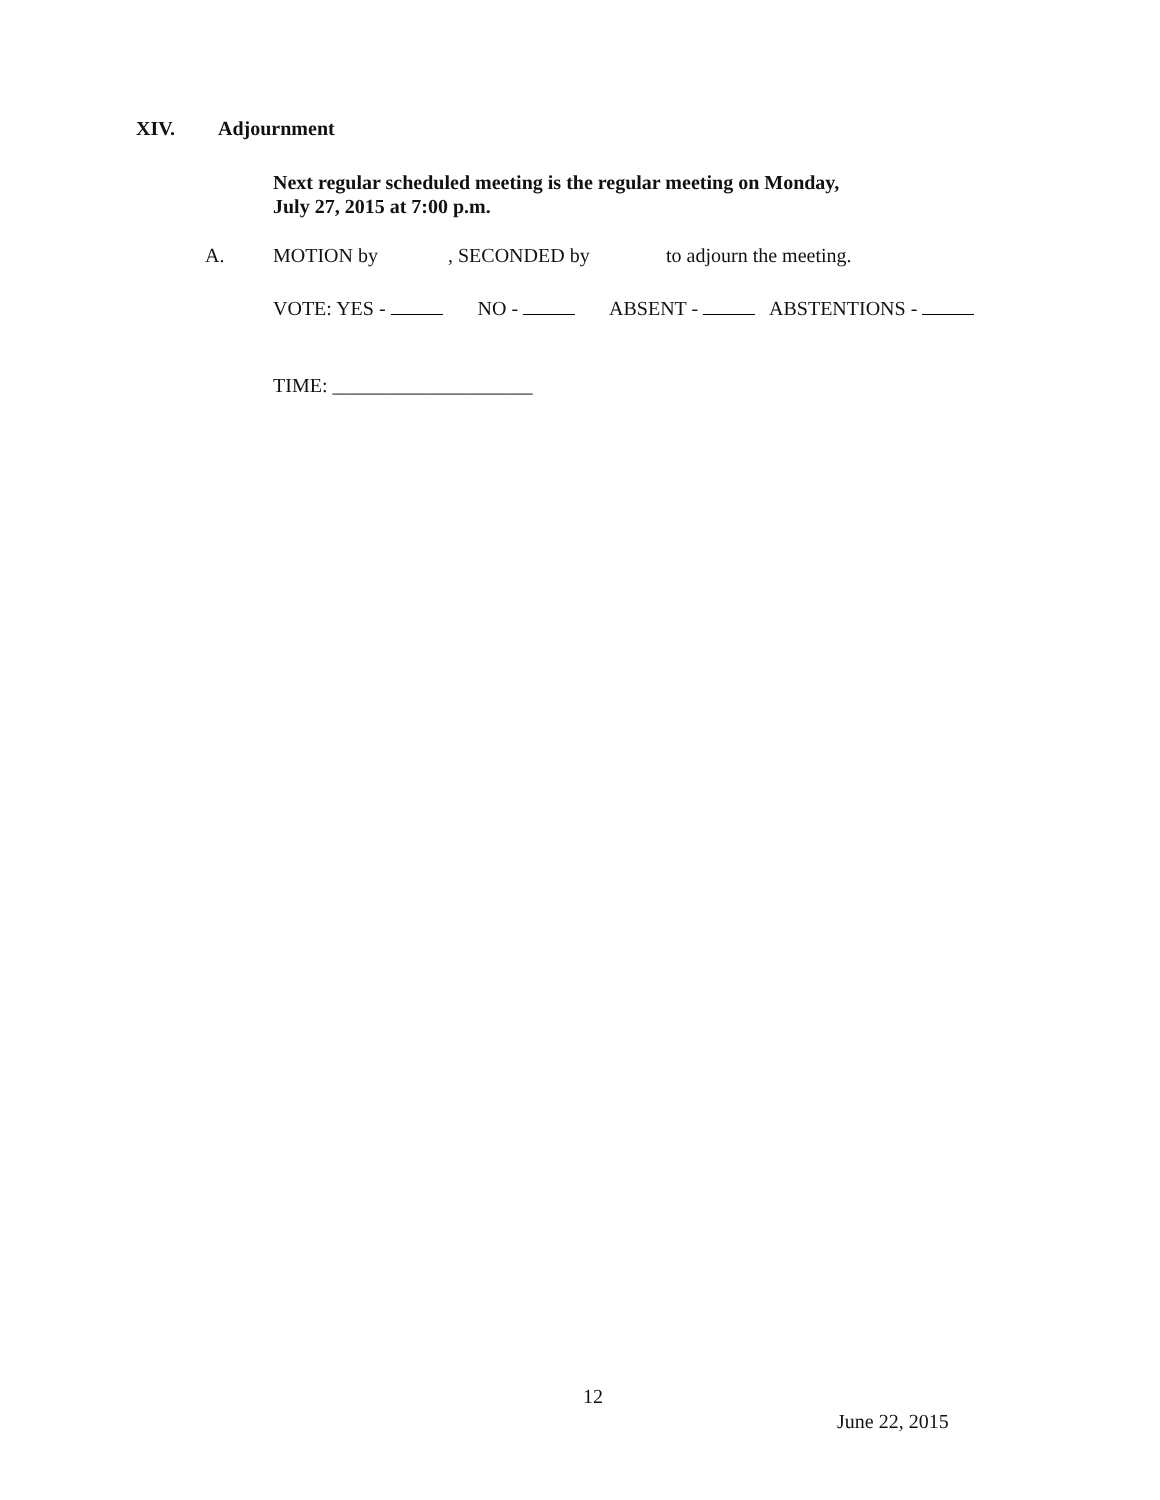XIV. Adjournment
Next regular scheduled meeting is the regular meeting on Monday,
July 27, 2015 at 7:00 p.m.
A. MOTION by, SECONDED by to adjourn the meeting.
VOTE: YES - NO - ABSENT - ABSTENTIONS -
TIME: ____________________
12
June 22, 2015